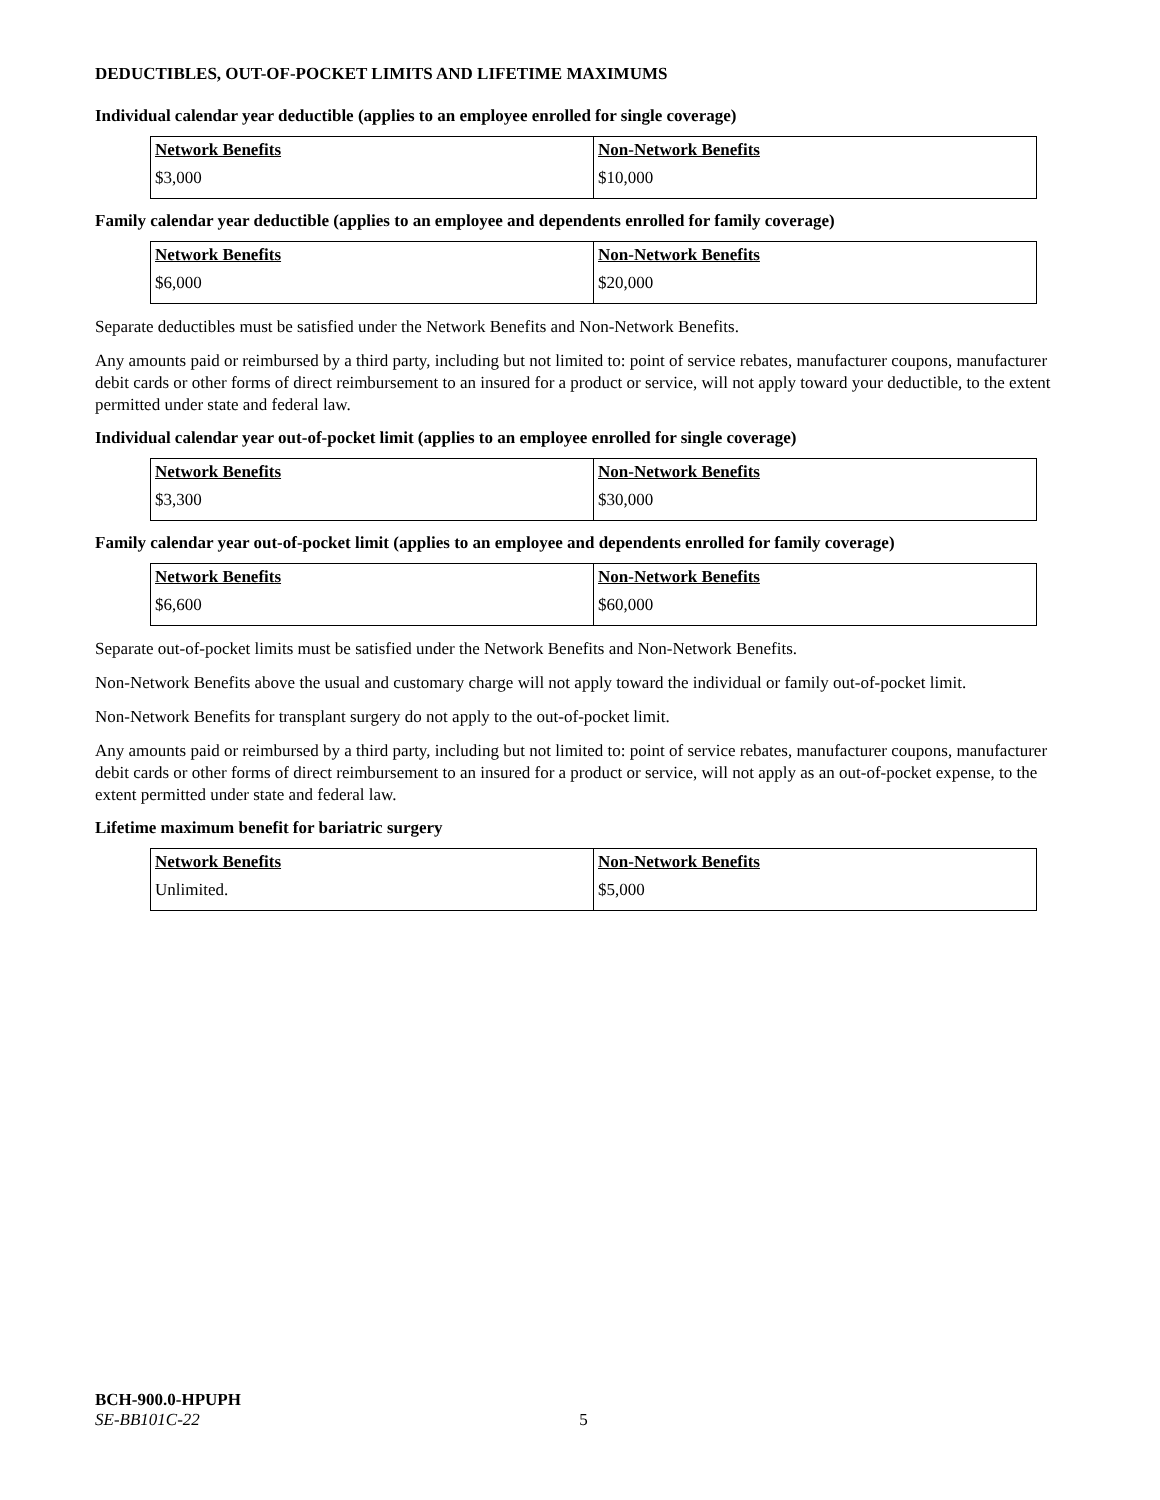DEDUCTIBLES, OUT-OF-POCKET LIMITS AND LIFETIME MAXIMUMS
Individual calendar year deductible (applies to an employee enrolled for single coverage)
| Network Benefits | Non-Network Benefits |
| --- | --- |
| $3,000 | $10,000 |
Family calendar year deductible (applies to an employee and dependents enrolled for family coverage)
| Network Benefits | Non-Network Benefits |
| --- | --- |
| $6,000 | $20,000 |
Separate deductibles must be satisfied under the Network Benefits and Non-Network Benefits.
Any amounts paid or reimbursed by a third party, including but not limited to: point of service rebates, manufacturer coupons, manufacturer debit cards or other forms of direct reimbursement to an insured for a product or service, will not apply toward your deductible, to the extent permitted under state and federal law.
Individual calendar year out-of-pocket limit (applies to an employee enrolled for single coverage)
| Network Benefits | Non-Network Benefits |
| --- | --- |
| $3,300 | $30,000 |
Family calendar year out-of-pocket limit (applies to an employee and dependents enrolled for family coverage)
| Network Benefits | Non-Network Benefits |
| --- | --- |
| $6,600 | $60,000 |
Separate out-of-pocket limits must be satisfied under the Network Benefits and Non-Network Benefits.
Non-Network Benefits above the usual and customary charge will not apply toward the individual or family out-of-pocket limit.
Non-Network Benefits for transplant surgery do not apply to the out-of-pocket limit.
Any amounts paid or reimbursed by a third party, including but not limited to: point of service rebates, manufacturer coupons, manufacturer debit cards or other forms of direct reimbursement to an insured for a product or service, will not apply as an out-of-pocket expense, to the extent permitted under state and federal law.
Lifetime maximum benefit for bariatric surgery
| Network Benefits | Non-Network Benefits |
| --- | --- |
| Unlimited. | $5,000 |
BCH-900.0-HPUPH
SE-BB101C-22 5